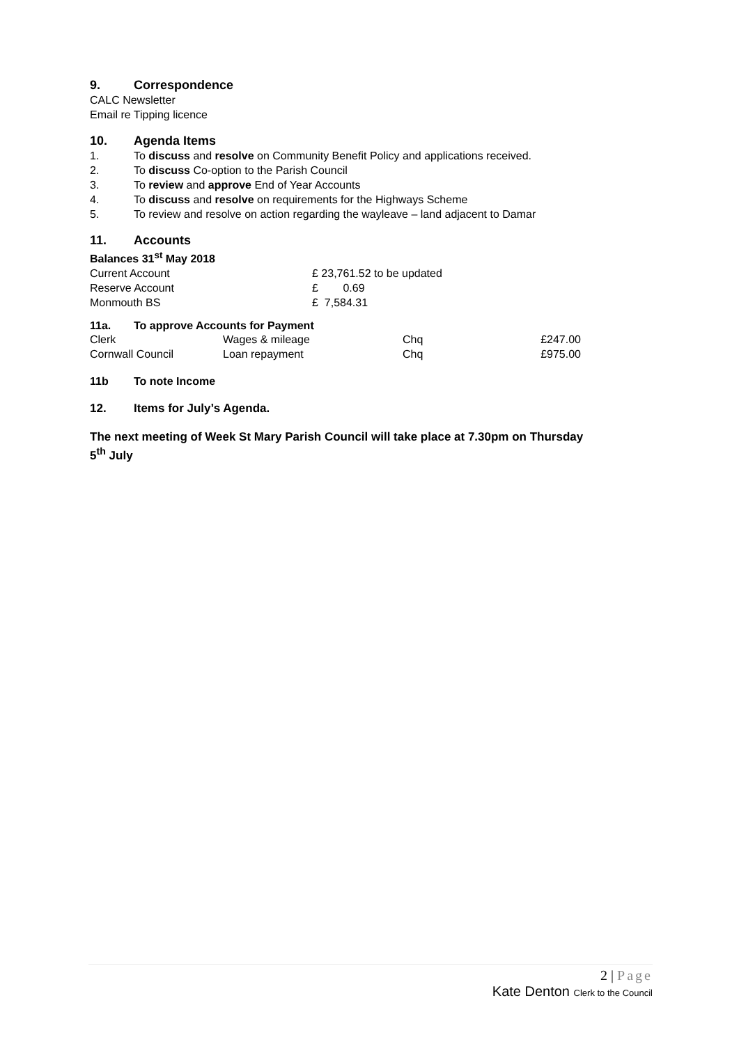9. Correspondence
CALC Newsletter
Email re Tipping licence
10. Agenda Items
1. To discuss and resolve on Community Benefit Policy and applications received.
2. To discuss Co-option to the Parish Council
3. To review and approve End of Year Accounts
4. To discuss and resolve on requirements for the Highways Scheme
5. To review and resolve on action regarding the wayleave – land adjacent to Damar
11. Accounts
Balances 31<sup>st</sup> May 2018
| Current Account | £ 23,761.52 to be updated |
| Reserve Account | £ 0.69 |
| Monmouth BS | £ 7,584.31 |
11a. To approve Accounts for Payment
| Clerk | Wages & mileage | Chq | £247.00 |
| Cornwall Council | Loan repayment | Chq | £975.00 |
11b To note Income
12. Items for July’s Agenda.
The next meeting of Week St Mary Parish Council will take place at 7.30pm on Thursday 5<sup>th</sup> July
2 | Page
Kate Denton Clerk to the Council